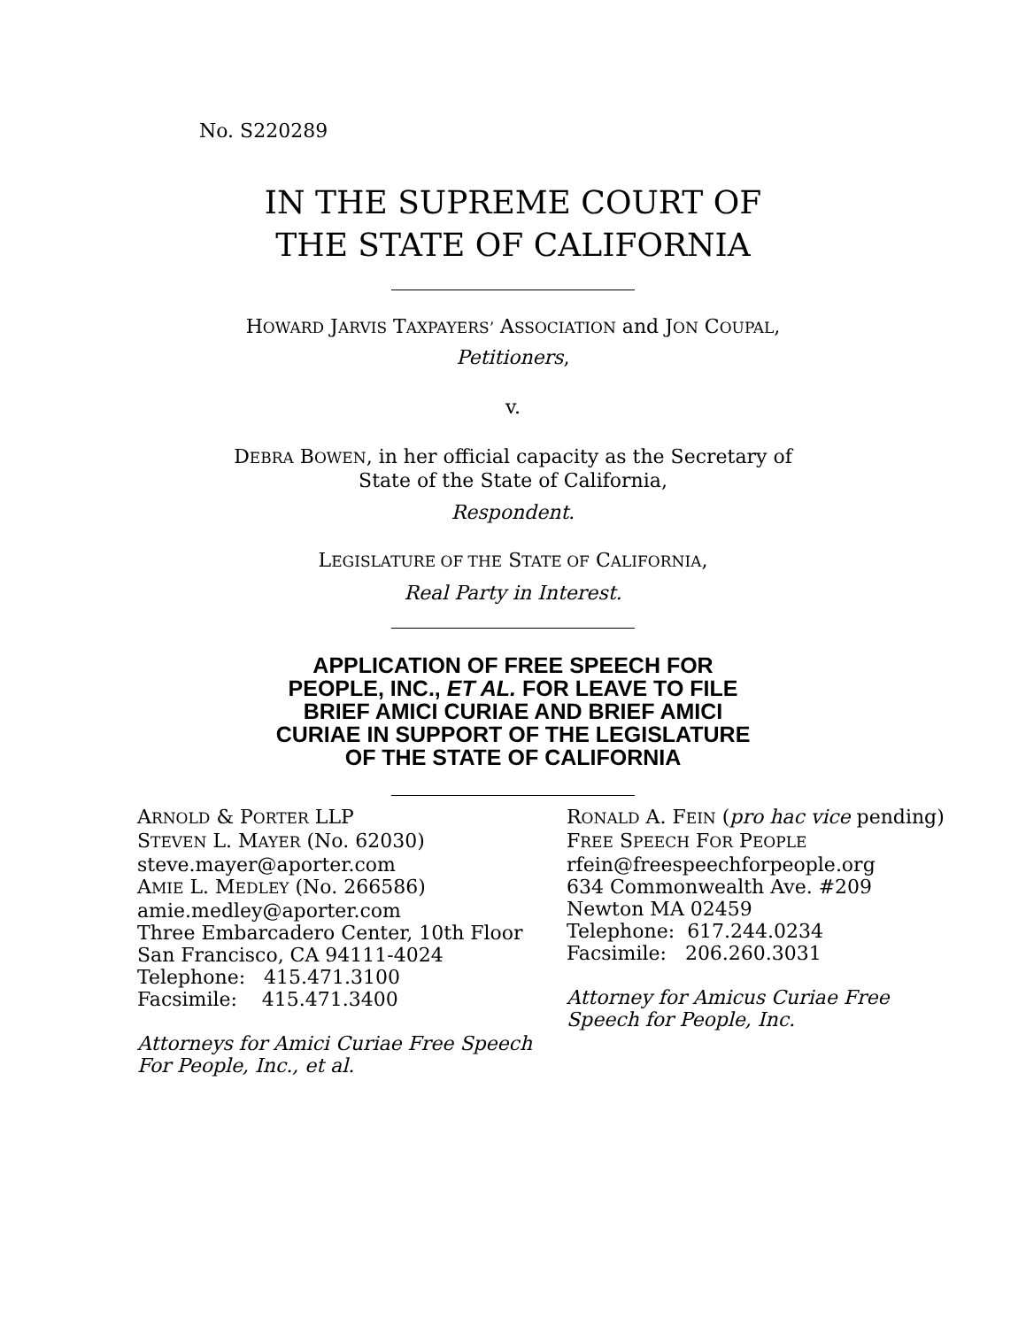No. S220289
IN THE SUPREME COURT OF
THE STATE OF CALIFORNIA
HOWARD JARVIS TAXPAYERS’ ASSOCIATION and JON COUPAL,
Petitioners,
v.
DEBRA BOWEN, in her official capacity as the Secretary of
State of the State of California,
Respondent.
LEGISLATURE OF THE STATE OF CALIFORNIA,
Real Party in Interest.
APPLICATION OF FREE SPEECH FOR
PEOPLE, INC., ET AL. FOR LEAVE TO FILE
BRIEF AMICI CURIAE AND BRIEF AMICI
CURIAE IN SUPPORT OF THE LEGISLATURE
OF THE STATE OF CALIFORNIA
ARNOLD & PORTER LLP
STEVEN L. MAYER (No. 62030)
steve.mayer@aporter.com
AMIE L. MEDLEY (No. 266586)
amie.medley@aporter.com
Three Embarcadero Center, 10th Floor
San Francisco, CA 94111-4024
Telephone: 415.471.3100
Facsimile: 415.471.3400
Attorneys for Amici Curiae Free Speech For People, Inc., et al.
RONALD A. FEIN (pro hac vice pending)
FREE SPEECH FOR PEOPLE
rfein@freespeechforpeople.org
634 Commonwealth Ave. #209
Newton MA 02459
Telephone: 617.244.0234
Facsimile: 206.260.3031
Attorney for Amicus Curiae Free Speech for People, Inc.